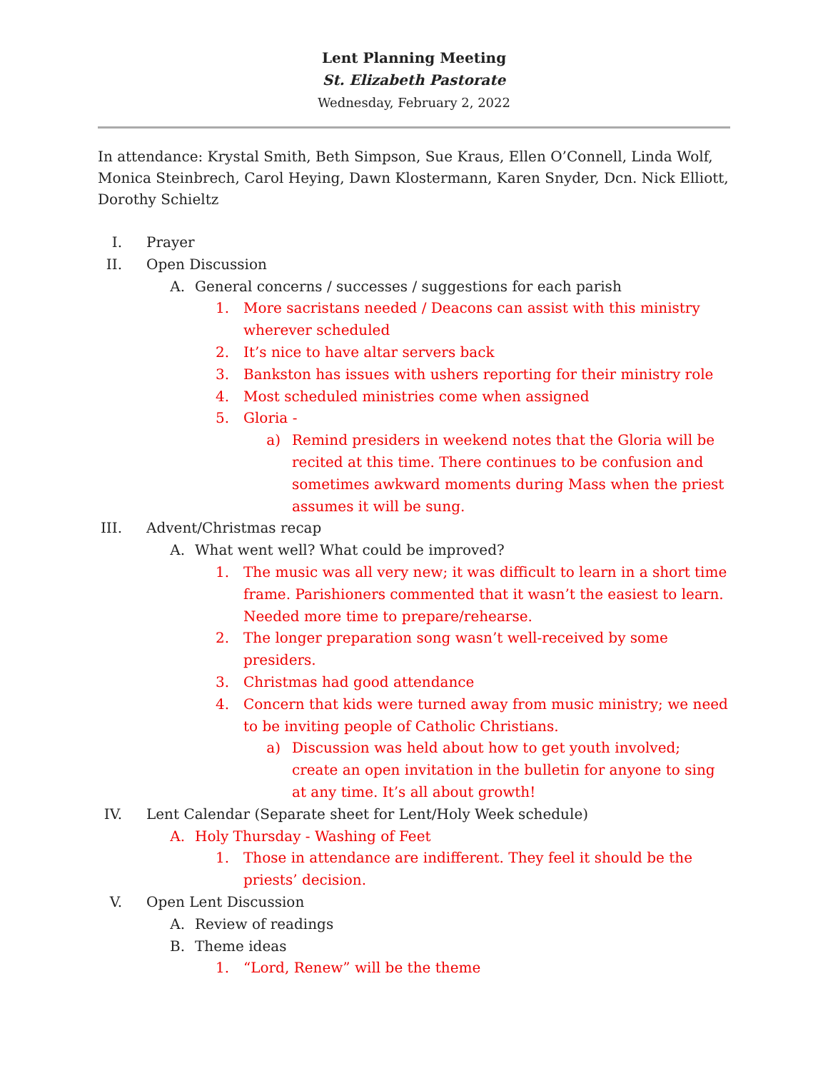Lent Planning Meeting
St. Elizabeth Pastorate
Wednesday, February 2, 2022
In attendance: Krystal Smith, Beth Simpson, Sue Kraus, Ellen O’Connell, Linda Wolf, Monica Steinbrech, Carol Heying, Dawn Klostermann, Karen Snyder, Dcn. Nick Elliott, Dorothy Schieltz
I. Prayer
II. Open Discussion
A. General concerns / successes / suggestions for each parish
1. More sacristans needed / Deacons can assist with this ministry wherever scheduled
2. It’s nice to have altar servers back
3. Bankston has issues with ushers reporting for their ministry role
4. Most scheduled ministries come when assigned
5. Gloria -
a) Remind presiders in weekend notes that the Gloria will be recited at this time. There continues to be confusion and sometimes awkward moments during Mass when the priest assumes it will be sung.
III. Advent/Christmas recap
A. What went well? What could be improved?
1. The music was all very new; it was difficult to learn in a short time frame. Parishioners commented that it wasn’t the easiest to learn. Needed more time to prepare/rehearse.
2. The longer preparation song wasn’t well-received by some presiders.
3. Christmas had good attendance
4. Concern that kids were turned away from music ministry; we need to be inviting people of Catholic Christians.
a) Discussion was held about how to get youth involved; create an open invitation in the bulletin for anyone to sing at any time. It’s all about growth!
IV. Lent Calendar (Separate sheet for Lent/Holy Week schedule)
A. Holy Thursday - Washing of Feet
1. Those in attendance are indifferent. They feel it should be the priests’ decision.
V. Open Lent Discussion
A. Review of readings
B. Theme ideas
1. “Lord, Renew” will be the theme